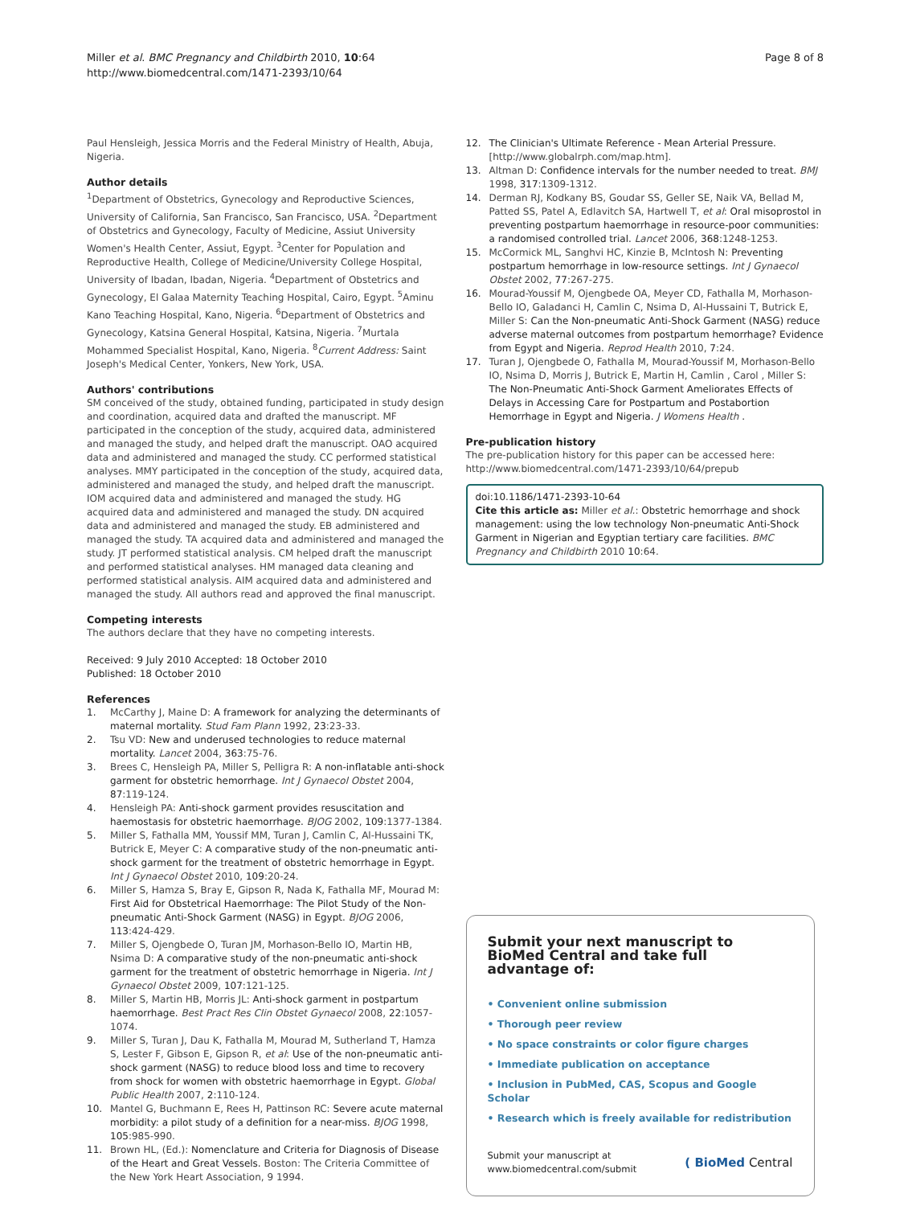Miller et al. BMC Pregnancy and Childbirth 2010, 10:64
http://www.biomedcentral.com/1471-2393/10/64
Page 8 of 8
Paul Hensleigh, Jessica Morris and the Federal Ministry of Health, Abuja, Nigeria.
Author details
<sup>1</sup> Department of Obstetrics, Gynecology and Reproductive Sciences, University of California, San Francisco, San Francisco, USA. <sup>2</sup>Department of Obstetrics and Gynecology, Faculty of Medicine, Assiut University Women's Health Center, Assiut, Egypt. <sup>3</sup>Center for Population and Reproductive Health, College of Medicine/University College Hospital, University of Ibadan, Ibadan, Nigeria. <sup>4</sup>Department of Obstetrics and Gynecology, El Galaa Maternity Teaching Hospital, Cairo, Egypt. <sup>5</sup>Aminu Kano Teaching Hospital, Kano, Nigeria. <sup>6</sup>Department of Obstetrics and Gynecology, Katsina General Hospital, Katsina, Nigeria. <sup>7</sup>Murtala Mohammed Specialist Hospital, Kano, Nigeria. <sup>8</sup>Current Address: Saint Joseph's Medical Center, Yonkers, New York, USA.
Authors' contributions
SM conceived of the study, obtained funding, participated in study design and coordination, acquired data and drafted the manuscript. MF participated in the conception of the study, acquired data, administered and managed the study, and helped draft the manuscript. OAO acquired data and administered and managed the study. CC performed statistical analyses. MMY participated in the conception of the study, acquired data, administered and managed the study, and helped draft the manuscript. IOM acquired data and administered and managed the study. HG acquired data and administered and managed the study. DN acquired data and administered and managed the study. EB administered and managed the study. TA acquired data and administered and managed the study. JT performed statistical analysis. CM helped draft the manuscript and performed statistical analyses. HM managed data cleaning and performed statistical analysis. AIM acquired data and administered and managed the study. All authors read and approved the final manuscript.
Competing interests
The authors declare that they have no competing interests.
Received: 9 July 2010 Accepted: 18 October 2010
Published: 18 October 2010
References
1. McCarthy J, Maine D: A framework for analyzing the determinants of maternal mortality. Stud Fam Plann 1992, 23:23-33.
2. Tsu VD: New and underused technologies to reduce maternal mortality. Lancet 2004, 363:75-76.
3. Brees C, Hensleigh PA, Miller S, Pelligra R: A non-inflatable anti-shock garment for obstetric hemorrhage. Int J Gynaecol Obstet 2004, 87:119-124.
4. Hensleigh PA: Anti-shock garment provides resuscitation and haemostasis for obstetric haemorrhage. BJOG 2002, 109:1377-1384.
5. Miller S, Fathalla MM, Youssif MM, Turan J, Camlin C, Al-Hussaini TK, Butrick E, Meyer C: A comparative study of the non-pneumatic anti-shock garment for the treatment of obstetric hemorrhage in Egypt. Int J Gynaecol Obstet 2010, 109:20-24.
6. Miller S, Hamza S, Bray E, Gipson R, Nada K, Fathalla MF, Mourad M: First Aid for Obstetrical Haemorrhage: The Pilot Study of the Non-pneumatic Anti-Shock Garment (NASG) in Egypt. BJOG 2006, 113:424-429.
7. Miller S, Ojengbede O, Turan JM, Morhason-Bello IO, Martin HB, Nsima D: A comparative study of the non-pneumatic anti-shock garment for the treatment of obstetric hemorrhage in Nigeria. Int J Gynaecol Obstet 2009, 107:121-125.
8. Miller S, Martin HB, Morris JL: Anti-shock garment in postpartum haemorrhage. Best Pract Res Clin Obstet Gynaecol 2008, 22:1057-1074.
9. Miller S, Turan J, Dau K, Fathalla M, Mourad M, Sutherland T, Hamza S, Lester F, Gibson E, Gipson R, et al: Use of the non-pneumatic anti-shock garment (NASG) to reduce blood loss and time to recovery from shock for women with obstetric haemorrhage in Egypt. Global Public Health 2007, 2:110-124.
10. Mantel G, Buchmann E, Rees H, Pattinson RC: Severe acute maternal morbidity: a pilot study of a definition for a near-miss. BJOG 1998, 105:985-990.
11. Brown HL, (Ed.): Nomenclature and Criteria for Diagnosis of Disease of the Heart and Great Vessels. Boston: The Criteria Committee of the New York Heart Association, 9 1994.
12. The Clinician's Ultimate Reference - Mean Arterial Pressure. [http://www.globalrph.com/map.htm].
13. Altman D: Confidence intervals for the number needed to treat. BMJ 1998, 317:1309-1312.
14. Derman RJ, Kodkany BS, Goudar SS, Geller SE, Naik VA, Bellad M, Patted SS, Patel A, Edlavitch SA, Hartwell T, et al: Oral misoprostol in preventing postpartum haemorrhage in resource-poor communities: a randomised controlled trial. Lancet 2006, 368:1248-1253.
15. McCormick ML, Sanghvi HC, Kinzie B, McIntosh N: Preventing postpartum hemorrhage in low-resource settings. Int J Gynaecol Obstet 2002, 77:267-275.
16. Mourad-Youssif M, Ojengbede OA, Meyer CD, Fathalla M, Morhason-Bello IO, Galadanci H, Camlin C, Nsima D, Al-Hussaini T, Butrick E, Miller S: Can the Non-pneumatic Anti-Shock Garment (NASG) reduce adverse maternal outcomes from postpartum hemorrhage? Evidence from Egypt and Nigeria. Reprod Health 2010, 7:24.
17. Turan J, Ojengbede O, Fathalla M, Mourad-Youssif M, Morhason-Bello IO, Nsima D, Morris J, Butrick E, Martin H, Camlin , Carol , Miller S: The Non-Pneumatic Anti-Shock Garment Ameliorates Effects of Delays in Accessing Care for Postpartum and Postabortion Hemorrhage in Egypt and Nigeria. J Womens Health .
Pre-publication history
The pre-publication history for this paper can be accessed here:
http://www.biomedcentral.com/1471-2393/10/64/prepub
doi:10.1186/1471-2393-10-64
Cite this article as: Miller et al.: Obstetric hemorrhage and shock management: using the low technology Non-pneumatic Anti-Shock Garment in Nigerian and Egyptian tertiary care facilities. BMC Pregnancy and Childbirth 2010 10:64.
Submit your next manuscript to BioMed Central and take full advantage of:
• Convenient online submission
• Thorough peer review
• No space constraints or color figure charges
• Immediate publication on acceptance
• Inclusion in PubMed, CAS, Scopus and Google Scholar
• Research which is freely available for redistribution
Submit your manuscript at
www.biomedcentral.com/submit
( BioMed Central